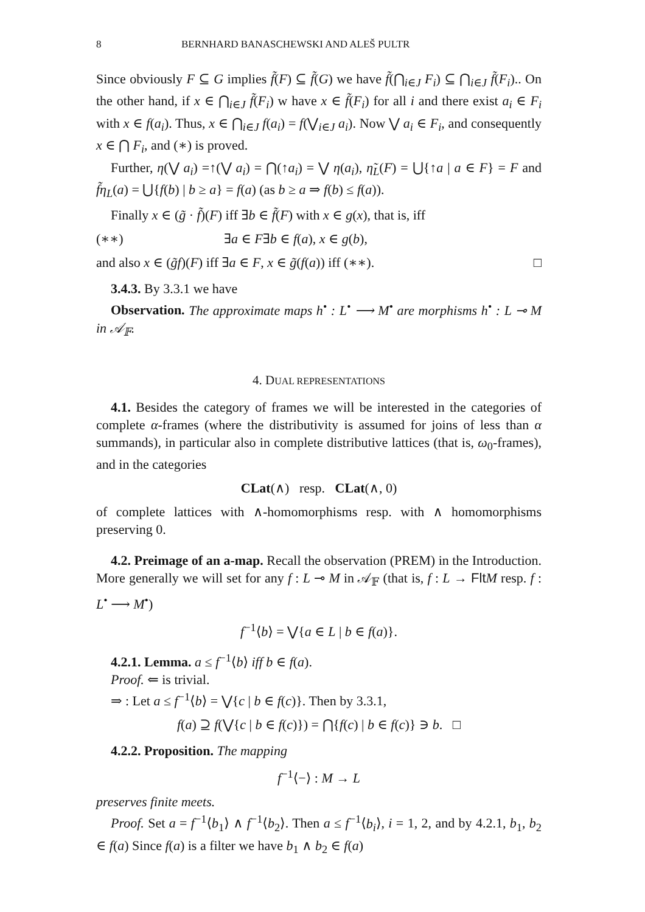8 BERNHARD BANASCHEWSKI AND ALEŠ PULTR
Since obviously F ⊆ G implies f̃(F) ⊆ f̃(G) we have f̃(⋂<sub>i∈J</sub> F<sub>i</sub>) ⊆ ⋂<sub>i∈J</sub> f̃(F<sub>i</sub>).. On the other hand, if x ∈ ⋂<sub>i∈J</sub> f̃(F<sub>i</sub>) w have x ∈ f̃(F<sub>i</sub>) for all i and there exist a<sub>i</sub> ∈ F<sub>i</sub> with x ∈ f(a<sub>i</sub>). Thus, x ∈ ⋂<sub>i∈J</sub> f(a<sub>i</sub>) = f(⋁<sub>i∈J</sub> a<sub>i</sub>). Now ⋁ a<sub>i</sub> ∈ F<sub>i</sub>, and consequently x ∈ ⋂ F<sub>i</sub>, and (∗) is proved.
Further, η(⋁ a<sub>i</sub>) =↑(⋁ a<sub>i</sub>) = ⋂(↑a<sub>i</sub>) = ⋁ η(a<sub>i</sub>), η̃<sub>L</sub>(F) = ⋃{↑a | a ∈ F} = F and f̃η<sub>L</sub>(a) = ⋃{f(b) | b ≥ a} = f(a) (as b ≥ a ⇒ f(b) ≤ f(a)).
Finally x ∈ (g̃ · f̃)(F) iff ∃b ∈ f̃(F) with x ∈ g(x), that is, iff
(∗∗) ∃a ∈ F∃b ∈ f(a), x ∈ g(b),
and also x ∈ (g̃f)(F) iff ∃a ∈ F, x ∈ g̃(f(a)) iff (∗∗). □
3.4.3. By 3.3.1 we have
Observation. The approximate maps h<sup>•</sup> : L<sup>•</sup> ⟶ M<sup>•</sup> are morphisms h<sup>•</sup> : L ⊸ M in 𝒜<sub>𝔽</sub>.
4. DUAL REPRESENTATIONS
4.1. Besides the category of frames we will be interested in the categories of complete α-frames (where the distributivity is assumed for joins of less than α summands), in particular also in complete distributive lattices (that is, ω<sub>0</sub>-frames), and in the categories
CLat(∧) resp. CLat(∧, 0)
of complete lattices with ∧-homomorphisms resp. with ∧ homomorphisms preserving 0.
4.2. Preimage of an a-map. Recall the observation (PREM) in the Introduction. More generally we will set for any f : L ⊸ M in 𝒜<sub>𝔽</sub> (that is, f : L → Flt M resp. f : L<sup>•</sup> ⟶ M<sup>•</sup>)
f<sup>−1</sup>⟨b⟩ = ⋁{a ∈ L | b ∈ f(a)}.
4.2.1. Lemma. a ≤ f<sup>−1</sup>⟨b⟩ iff b ∈ f(a).
Proof. ⇐ is trivial.
⇒ : Let a ≤ f<sup>−1</sup>⟨b⟩ = ⋁{c | b ∈ f(c)}. Then by 3.3.1,
f(a) ⊇ f(⋁{c | b ∈ f(c)}) = ⋂{f(c) | b ∈ f(c)} ∋ b. □
4.2.2. Proposition. The mapping
f<sup>−1</sup>⟨−⟩ : M → L
preserves finite meets.
Proof. Set a = f<sup>−1</sup>⟨b<sub>1</sub>⟩ ∧ f<sup>−1</sup>⟨b<sub>2</sub>⟩. Then a ≤ f<sup>−1</sup>⟨b<sub>i</sub>⟩, i = 1, 2, and by 4.2.1, b<sub>1</sub>, b<sub>2</sub> ∈ f(a) Since f(a) is a filter we have b<sub>1</sub> ∧ b<sub>2</sub> ∈ f(a)